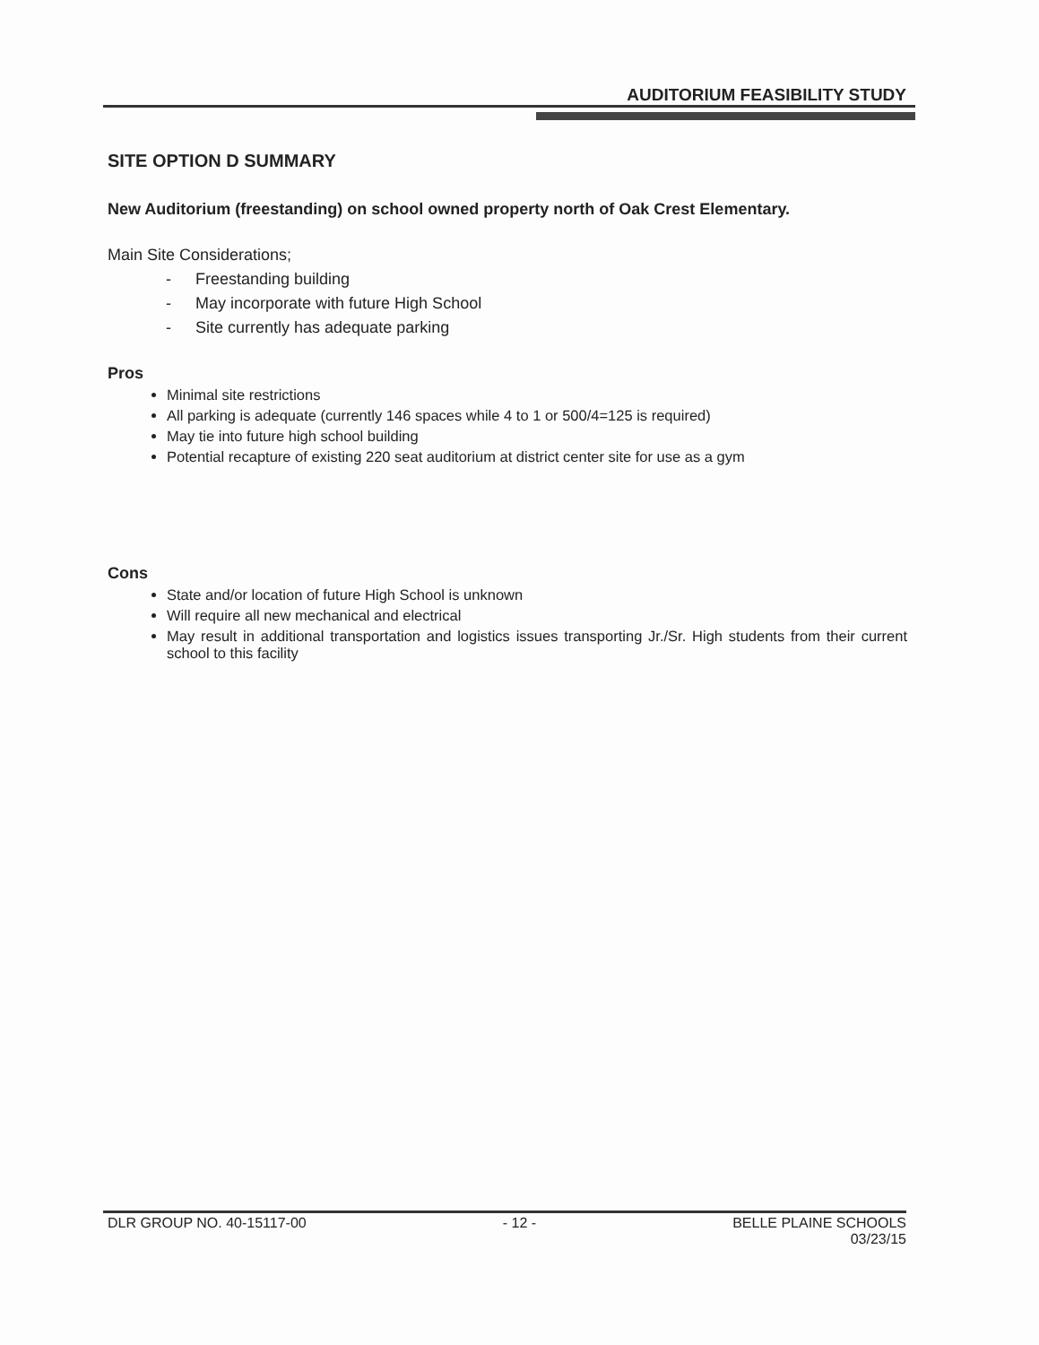AUDITORIUM FEASIBILITY STUDY
SITE OPTION D SUMMARY
New Auditorium (freestanding) on school owned property north of Oak Crest Elementary.
Main Site Considerations;
- Freestanding building
- May incorporate with future High School
- Site currently has adequate parking
Pros
Minimal site restrictions
All parking is adequate (currently 146 spaces while 4 to 1 or 500/4=125 is required)
May tie into future high school building
Potential recapture of existing 220 seat auditorium at district center site for use as a gym
Cons
State and/or location of future High School is unknown
Will require all new mechanical and electrical
May result in additional transportation and logistics issues transporting Jr./Sr. High students from their current school to this facility
DLR GROUP NO. 40-15117-00 - 12 - BELLE PLAINE SCHOOLS
03/23/15